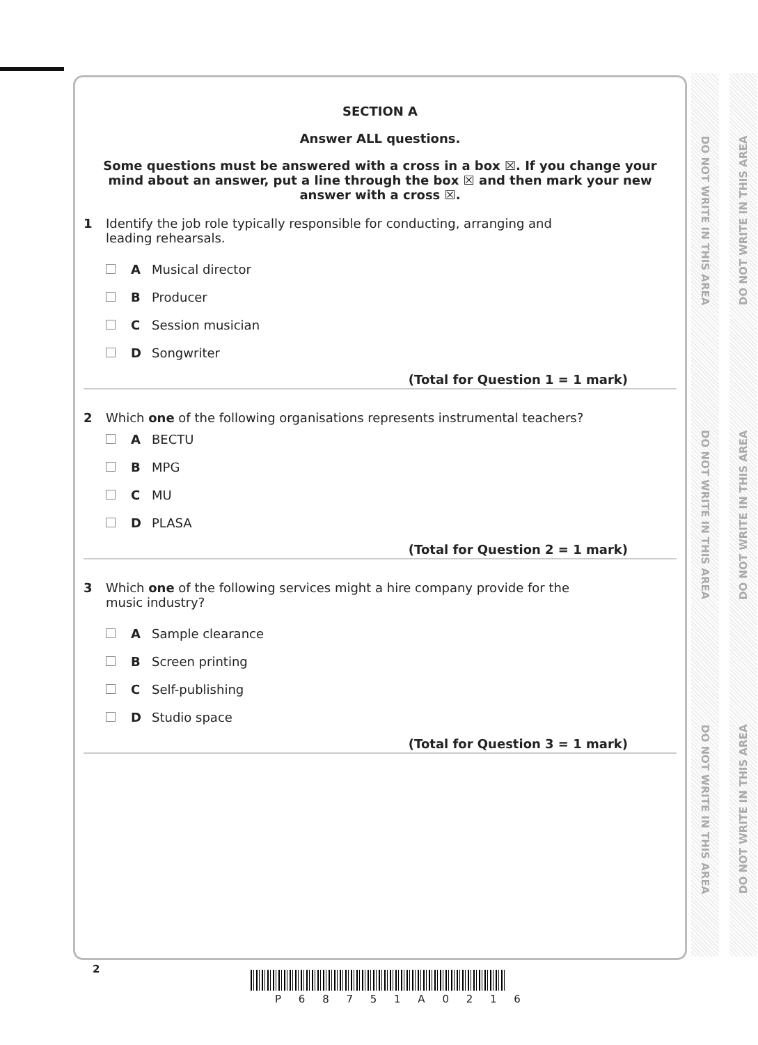SECTION A
Answer ALL questions.
Some questions must be answered with a cross in a box ☒. If you change your mind about an answer, put a line through the box ☒ and then mark your new answer with a cross ☒.
1 Identify the job role typically responsible for conducting, arranging and
leading rehearsals.
A Musical director
B Producer
C Session musician
D Songwriter
(Total for Question 1 = 1 mark)
2 Which one of the following organisations represents instrumental teachers?
A BECTU
B MPG
C MU
D PLASA
(Total for Question 2 = 1 mark)
3 Which one of the following services might a hire company provide for the
music industry?
A Sample clearance
B Screen printing
C Self-publishing
D Studio space
(Total for Question 3 = 1 mark)
DO NOT WRITE IN THIS AREA DO NOT WRITE IN THIS AREA DO NOT WRITE IN THIS AREA
DO NOT WRITE IN THIS AREA DO NOT WRITE IN THIS AREA DO NOT WRITE IN THIS AREA
2
P 6 8 7 5 1 A 0 2 1 6